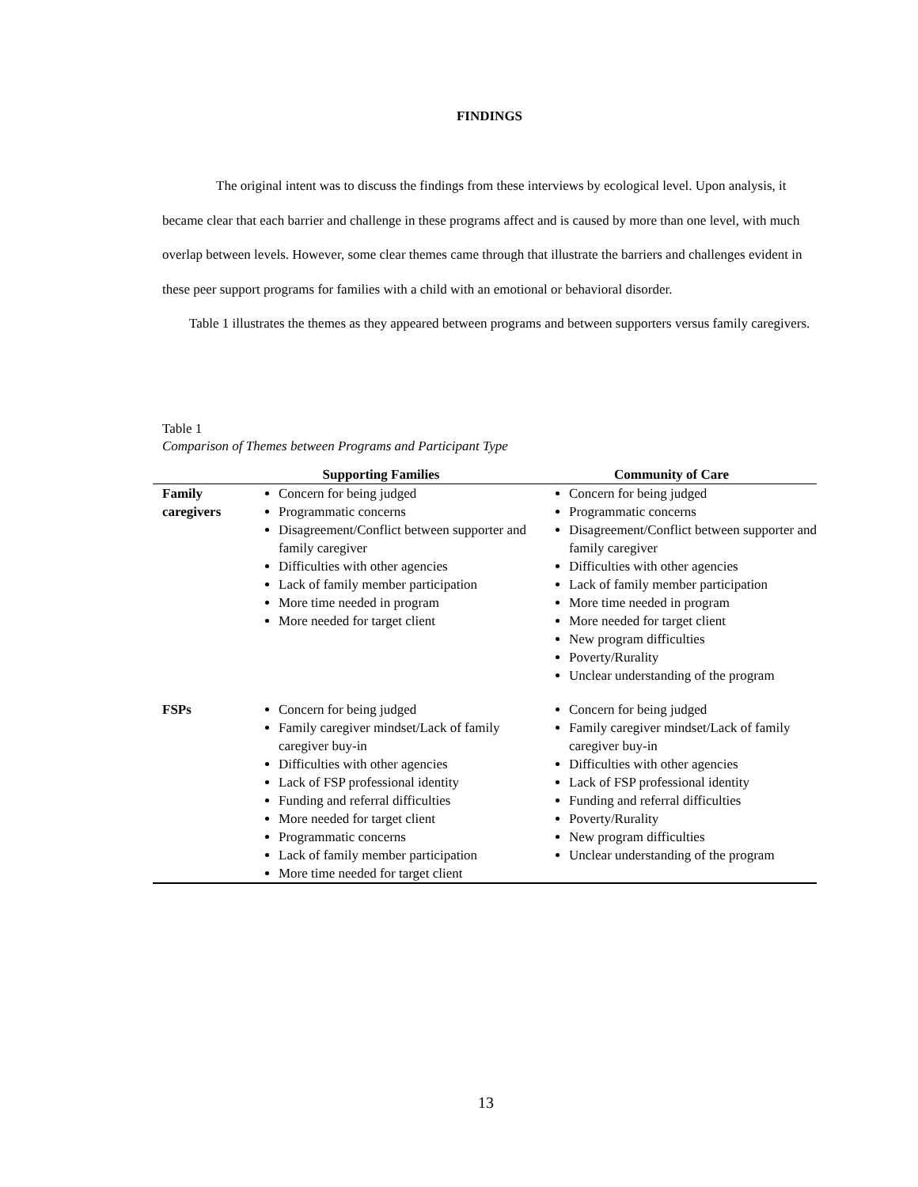FINDINGS
The original intent was to discuss the findings from these interviews by ecological level. Upon analysis, it became clear that each barrier and challenge in these programs affect and is caused by more than one level, with much overlap between levels. However, some clear themes came through that illustrate the barriers and challenges evident in these peer support programs for families with a child with an emotional or behavioral disorder.
Table 1 illustrates the themes as they appeared between programs and between supporters versus family caregivers.
Table 1
Comparison of Themes between Programs and Participant Type
| | Supporting Families | Community of Care |
| --- | --- | --- |
| Family caregivers | Concern for being judged Programmatic concerns Disagreement/Conflict between supporter and family caregiver Difficulties with other agencies Lack of family member participation More time needed in program More needed for target client | Concern for being judged Programmatic concerns Disagreement/Conflict between supporter and family caregiver Difficulties with other agencies Lack of family member participation More time needed in program More needed for target client New program difficulties Poverty/Rurality Unclear understanding of the program |
| FSPs | Concern for being judged Family caregiver mindset/Lack of family caregiver buy-in Difficulties with other agencies Lack of FSP professional identity Funding and referral difficulties More needed for target client Programmatic concerns Lack of family member participation More time needed for target client | Concern for being judged Family caregiver mindset/Lack of family caregiver buy-in Difficulties with other agencies Lack of FSP professional identity Funding and referral difficulties Poverty/Rurality New program difficulties Unclear understanding of the program |
13